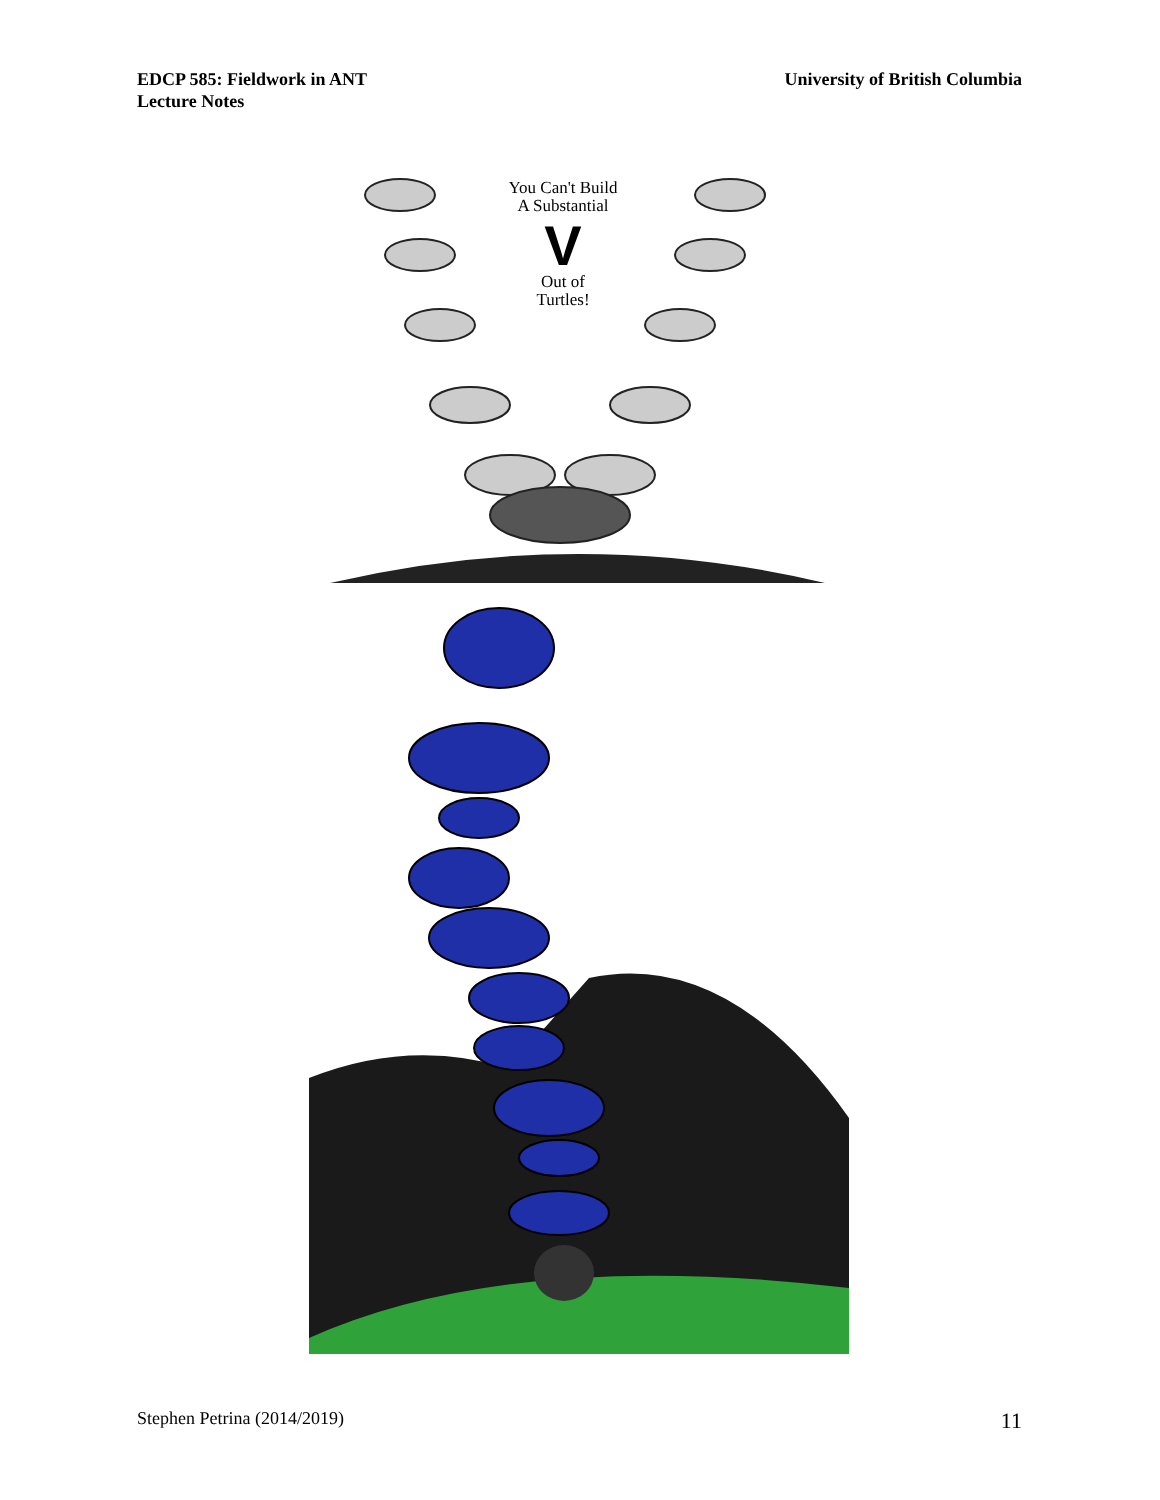EDCP 585: Fieldwork in ANT
Lecture Notes
University of British Columbia
You Can't Build
A Substantial
V
Out of
Turtles!
Stephen Petrina (2014/2019)
11